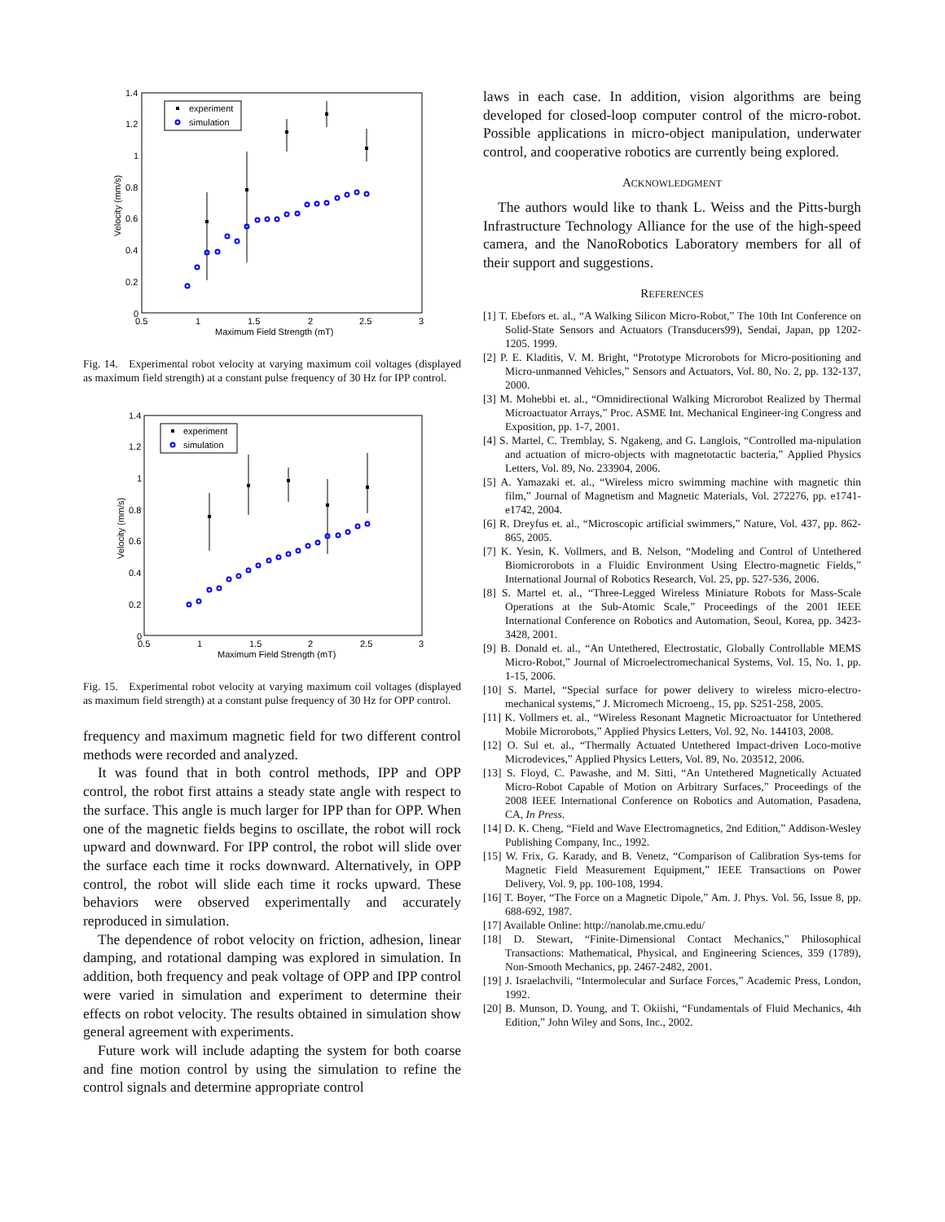1.4
1.2
1
0.8
0.6
0.4
0.2
0
0.5
1
1.5
2
2.5
3
Maximum Field Strength (mT)
Velocity (mm/s)
experiment
simulation
Fig. 14. Experimental robot velocity at varying maximum coil voltages (displayed as maximum field strength) at a constant pulse frequency of 30 Hz for IPP control.
1.4
1.2
1
0.8
0.6
0.4
0.2
0
0.5
1
1.5
2
2.5
3
Maximum Field Strength (mT)
Velocity (mm/s)
experiment
simulation
Fig. 15. Experimental robot velocity at varying maximum coil voltages (displayed as maximum field strength) at a constant pulse frequency of 30 Hz for OPP control.
frequency and maximum magnetic field for two different control methods were recorded and analyzed.
It was found that in both control methods, IPP and OPP control, the robot first attains a steady state angle with respect to the surface. This angle is much larger for IPP than for OPP. When one of the magnetic fields begins to oscillate, the robot will rock upward and downward. For IPP control, the robot will slide over the surface each time it rocks downward. Alternatively, in OPP control, the robot will slide each time it rocks upward. These behaviors were observed experimentally and accurately reproduced in simulation.
The dependence of robot velocity on friction, adhesion, linear damping, and rotational damping was explored in simulation. In addition, both frequency and peak voltage of OPP and IPP control were varied in simulation and experiment to determine their effects on robot velocity. The results obtained in simulation show general agreement with experiments.
Future work will include adapting the system for both coarse and fine motion control by using the simulation to refine the control signals and determine appropriate control
laws in each case. In addition, vision algorithms are being developed for closed-loop computer control of the micro-robot. Possible applications in micro-object manipulation, underwater control, and cooperative robotics are currently being explored.
ACKNOWLEDGMENT
The authors would like to thank L. Weiss and the Pitts-burgh Infrastructure Technology Alliance for the use of the high-speed camera, and the NanoRobotics Laboratory members for all of their support and suggestions.
REFERENCES
[1] T. Ebefors et. al., “A Walking Silicon Micro-Robot,” The 10th Int Conference on Solid-State Sensors and Actuators (Transducers99), Sendai, Japan, pp 1202-1205. 1999.
[2] P. E. Kladitis, V. M. Bright, “Prototype Microrobots for Micro-positioning and Micro-unmanned Vehicles,” Sensors and Actuators, Vol. 80, No. 2, pp. 132-137, 2000.
[3] M. Mohebbi et. al., “Omnidirectional Walking Microrobot Realized by Thermal Microactuator Arrays,” Proc. ASME Int. Mechanical Engineer-ing Congress and Exposition, pp. 1-7, 2001.
[4] S. Martel, C. Tremblay, S. Ngakeng, and G. Langlois, “Controlled ma-nipulation and actuation of micro-objects with magnetotactic bacteria,” Applied Physics Letters, Vol. 89, No. 233904, 2006.
[5] A. Yamazaki et. al., “Wireless micro swimming machine with magnetic thin film,” Journal of Magnetism and Magnetic Materials, Vol. 272276, pp. e1741-e1742, 2004.
[6] R. Dreyfus et. al., “Microscopic artificial swimmers,” Nature, Vol. 437, pp. 862-865, 2005.
[7] K. Yesin, K. Vollmers, and B. Nelson, “Modeling and Control of Untethered Biomicrorobots in a Fluidic Environment Using Electro-magnetic Fields,” International Journal of Robotics Research, Vol. 25, pp. 527-536, 2006.
[8] S. Martel et. al., “Three-Legged Wireless Miniature Robots for Mass-Scale Operations at the Sub-Atomic Scale,” Proceedings of the 2001 IEEE International Conference on Robotics and Automation, Seoul, Korea, pp. 3423- 3428, 2001.
[9] B. Donald et. al., “An Untethered, Electrostatic, Globally Controllable MEMS Micro-Robot,” Journal of Microelectromechanical Systems, Vol. 15, No. 1, pp. 1-15, 2006.
[10] S. Martel, “Special surface for power delivery to wireless micro-electro-mechanical systems,” J. Micromech Microeng., 15, pp. S251-258, 2005.
[11] K. Vollmers et. al., “Wireless Resonant Magnetic Microactuator for Untethered Mobile Microrobots,” Applied Physics Letters, Vol. 92, No. 144103, 2008.
[12] O. Sul et. al., “Thermally Actuated Untethered Impact-driven Loco-motive Microdevices,” Applied Physics Letters, Vol. 89, No. 203512, 2006.
[13] S. Floyd, C. Pawashe, and M. Sitti, “An Untethered Magnetically Actuated Micro-Robot Capable of Motion on Arbitrary Surfaces,” Proceedings of the 2008 IEEE International Conference on Robotics and Automation, Pasadena, CA, In Press.
[14] D. K. Cheng, “Field and Wave Electromagnetics, 2nd Edition,” Addison-Wesley Publishing Company, Inc., 1992.
[15] W. Frix, G. Karady, and B. Venetz, “Comparison of Calibration Sys-tems for Magnetic Field Measurement Equipment,” IEEE Transactions on Power Delivery, Vol. 9, pp. 100-108, 1994.
[16] T. Boyer, “The Force on a Magnetic Dipole,” Am. J. Phys. Vol. 56, Issue 8, pp. 688-692, 1987.
[17] Available Online: http://nanolab.me.cmu.edu/
[18] D. Stewart, “Finite-Dimensional Contact Mechanics,” Philosophical Transactions: Mathematical, Physical, and Engineering Sciences, 359 (1789), Non-Smooth Mechanics, pp. 2467-2482, 2001.
[19] J. Israelachvili, “Intermolecular and Surface Forces,” Academic Press, London, 1992.
[20] B. Munson, D. Young, and T. Okiishi, “Fundamentals of Fluid Mechanics, 4th Edition,” John Wiley and Sons, Inc., 2002.